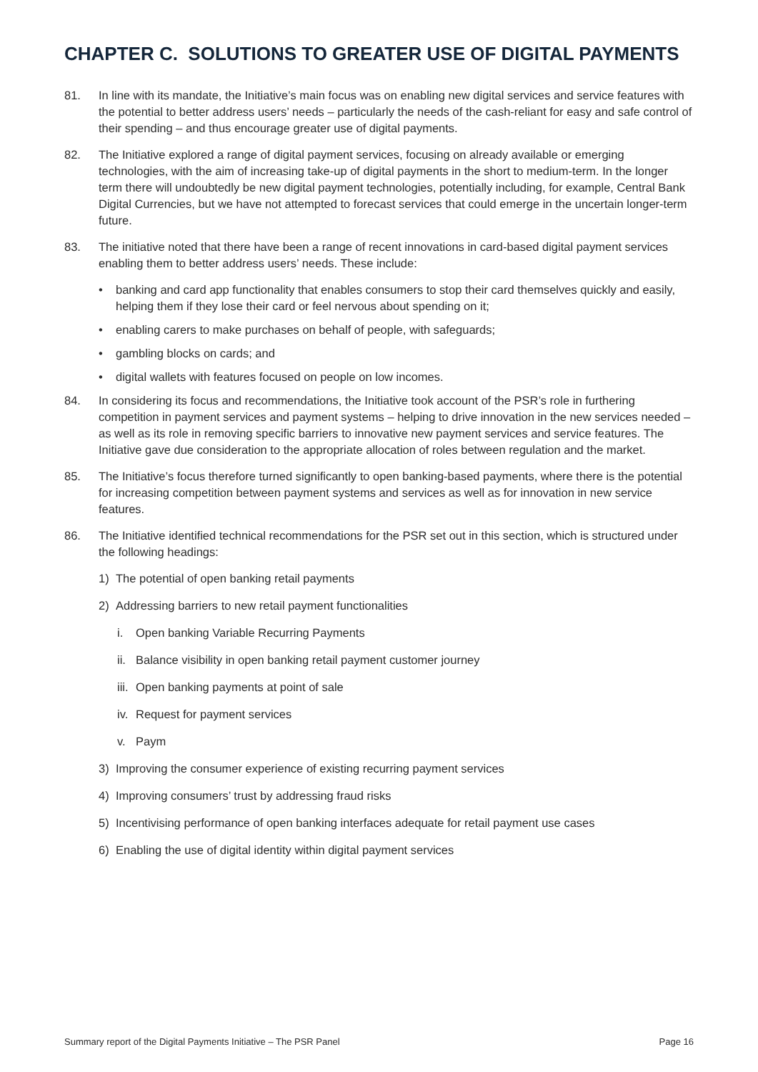CHAPTER C. SOLUTIONS TO GREATER USE OF DIGITAL PAYMENTS
81. In line with its mandate, the Initiative’s main focus was on enabling new digital services and service features with the potential to better address users’ needs – particularly the needs of the cash-reliant for easy and safe control of their spending – and thus encourage greater use of digital payments.
82. The Initiative explored a range of digital payment services, focusing on already available or emerging technologies, with the aim of increasing take-up of digital payments in the short to medium-term. In the longer term there will undoubtedly be new digital payment technologies, potentially including, for example, Central Bank Digital Currencies, but we have not attempted to forecast services that could emerge in the uncertain longer-term future.
83. The initiative noted that there have been a range of recent innovations in card-based digital payment services enabling them to better address users’ needs. These include:
• banking and card app functionality that enables consumers to stop their card themselves quickly and easily, helping them if they lose their card or feel nervous about spending on it;
• enabling carers to make purchases on behalf of people, with safeguards;
• gambling blocks on cards; and
• digital wallets with features focused on people on low incomes.
84. In considering its focus and recommendations, the Initiative took account of the PSR’s role in furthering competition in payment services and payment systems – helping to drive innovation in the new services needed – as well as its role in removing specific barriers to innovative new payment services and service features. The Initiative gave due consideration to the appropriate allocation of roles between regulation and the market.
85. The Initiative’s focus therefore turned significantly to open banking-based payments, where there is the potential for increasing competition between payment systems and services as well as for innovation in new service features.
86. The Initiative identified technical recommendations for the PSR set out in this section, which is structured under the following headings:
1) The potential of open banking retail payments
2) Addressing barriers to new retail payment functionalities
i. Open banking Variable Recurring Payments
ii. Balance visibility in open banking retail payment customer journey
iii. Open banking payments at point of sale
iv. Request for payment services
v. Paym
3) Improving the consumer experience of existing recurring payment services
4) Improving consumers’ trust by addressing fraud risks
5) Incentivising performance of open banking interfaces adequate for retail payment use cases
6) Enabling the use of digital identity within digital payment services
Summary report of the Digital Payments Initiative – The PSR Panel Page 16